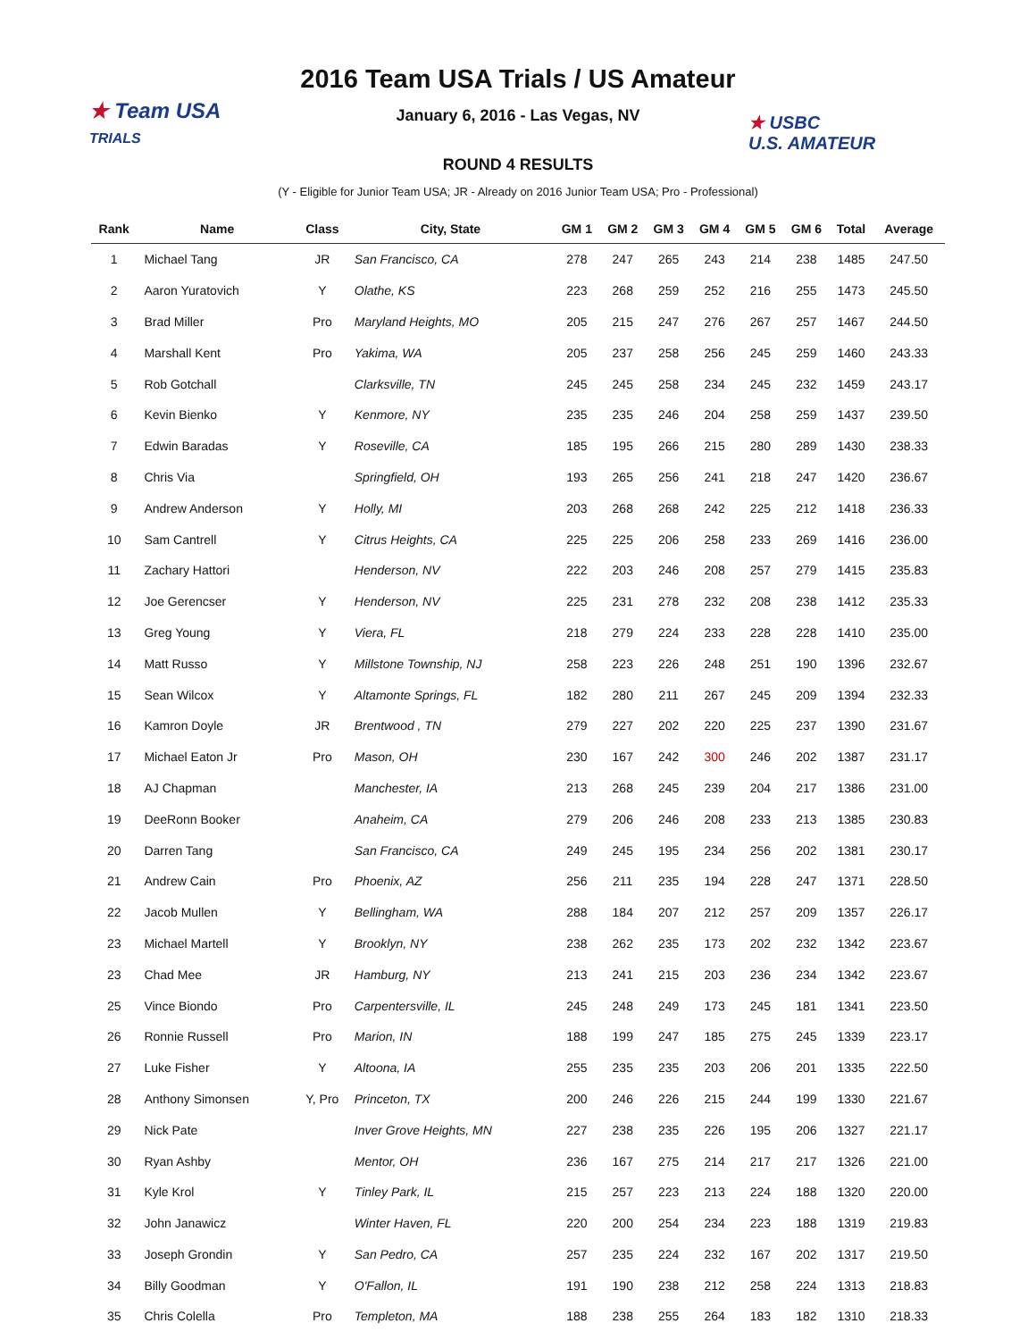★ Team USA
TRIALS
★ USBC
U.S. AMATEUR
2016 Team USA Trials / US Amateur
January 6, 2016 - Las Vegas, NV
ROUND 4 RESULTS
(Y - Eligible for Junior Team USA; JR - Already on 2016 Junior Team USA; Pro - Professional)
| Rank | Name | Class | City, State | GM 1 | GM 2 | GM 3 | GM 4 | GM 5 | GM 6 | Total | Average |
| --- | --- | --- | --- | --- | --- | --- | --- | --- | --- | --- | --- |
| 1 | Michael Tang | JR | San Francisco, CA | 278 | 247 | 265 | 243 | 214 | 238 | 1485 | 247.50 |
| 2 | Aaron Yuratovich | Y | Olathe, KS | 223 | 268 | 259 | 252 | 216 | 255 | 1473 | 245.50 |
| 3 | Brad Miller | Pro | Maryland Heights, MO | 205 | 215 | 247 | 276 | 267 | 257 | 1467 | 244.50 |
| 4 | Marshall Kent | Pro | Yakima, WA | 205 | 237 | 258 | 256 | 245 | 259 | 1460 | 243.33 |
| 5 | Rob Gotchall | | Clarksville, TN | 245 | 245 | 258 | 234 | 245 | 232 | 1459 | 243.17 |
| 6 | Kevin Bienko | Y | Kenmore, NY | 235 | 235 | 246 | 204 | 258 | 259 | 1437 | 239.50 |
| 7 | Edwin Baradas | Y | Roseville, CA | 185 | 195 | 266 | 215 | 280 | 289 | 1430 | 238.33 |
| 8 | Chris Via | | Springfield, OH | 193 | 265 | 256 | 241 | 218 | 247 | 1420 | 236.67 |
| 9 | Andrew Anderson | Y | Holly, MI | 203 | 268 | 268 | 242 | 225 | 212 | 1418 | 236.33 |
| 10 | Sam Cantrell | Y | Citrus Heights, CA | 225 | 225 | 206 | 258 | 233 | 269 | 1416 | 236.00 |
| 11 | Zachary Hattori | | Henderson, NV | 222 | 203 | 246 | 208 | 257 | 279 | 1415 | 235.83 |
| 12 | Joe Gerencser | Y | Henderson, NV | 225 | 231 | 278 | 232 | 208 | 238 | 1412 | 235.33 |
| 13 | Greg Young | Y | Viera, FL | 218 | 279 | 224 | 233 | 228 | 228 | 1410 | 235.00 |
| 14 | Matt Russo | Y | Millstone Township, NJ | 258 | 223 | 226 | 248 | 251 | 190 | 1396 | 232.67 |
| 15 | Sean Wilcox | Y | Altamonte Springs, FL | 182 | 280 | 211 | 267 | 245 | 209 | 1394 | 232.33 |
| 16 | Kamron Doyle | JR | Brentwood , TN | 279 | 227 | 202 | 220 | 225 | 237 | 1390 | 231.67 |
| 17 | Michael Eaton Jr | Pro | Mason, OH | 230 | 167 | 242 | 300 | 246 | 202 | 1387 | 231.17 |
| 18 | AJ Chapman | | Manchester, IA | 213 | 268 | 245 | 239 | 204 | 217 | 1386 | 231.00 |
| 19 | DeeRonn Booker | | Anaheim, CA | 279 | 206 | 246 | 208 | 233 | 213 | 1385 | 230.83 |
| 20 | Darren Tang | | San Francisco, CA | 249 | 245 | 195 | 234 | 256 | 202 | 1381 | 230.17 |
| 21 | Andrew Cain | Pro | Phoenix, AZ | 256 | 211 | 235 | 194 | 228 | 247 | 1371 | 228.50 |
| 22 | Jacob Mullen | Y | Bellingham, WA | 288 | 184 | 207 | 212 | 257 | 209 | 1357 | 226.17 |
| 23 | Michael Martell | Y | Brooklyn, NY | 238 | 262 | 235 | 173 | 202 | 232 | 1342 | 223.67 |
| 23 | Chad Mee | JR | Hamburg, NY | 213 | 241 | 215 | 203 | 236 | 234 | 1342 | 223.67 |
| 25 | Vince Biondo | Pro | Carpentersville, IL | 245 | 248 | 249 | 173 | 245 | 181 | 1341 | 223.50 |
| 26 | Ronnie Russell | Pro | Marion, IN | 188 | 199 | 247 | 185 | 275 | 245 | 1339 | 223.17 |
| 27 | Luke Fisher | Y | Altoona, IA | 255 | 235 | 235 | 203 | 206 | 201 | 1335 | 222.50 |
| 28 | Anthony Simonsen | Y, Pro | Princeton, TX | 200 | 246 | 226 | 215 | 244 | 199 | 1330 | 221.67 |
| 29 | Nick Pate | | Inver Grove Heights, MN | 227 | 238 | 235 | 226 | 195 | 206 | 1327 | 221.17 |
| 30 | Ryan Ashby | | Mentor, OH | 236 | 167 | 275 | 214 | 217 | 217 | 1326 | 221.00 |
| 31 | Kyle Krol | Y | Tinley Park, IL | 215 | 257 | 223 | 213 | 224 | 188 | 1320 | 220.00 |
| 32 | John Janawicz | | Winter Haven, FL | 220 | 200 | 254 | 234 | 223 | 188 | 1319 | 219.83 |
| 33 | Joseph Grondin | Y | San Pedro, CA | 257 | 235 | 224 | 232 | 167 | 202 | 1317 | 219.50 |
| 34 | Billy Goodman | Y | O'Fallon, IL | 191 | 190 | 238 | 212 | 258 | 224 | 1313 | 218.83 |
| 35 | Chris Colella | Pro | Templeton, MA | 188 | 238 | 255 | 264 | 183 | 182 | 1310 | 218.33 |